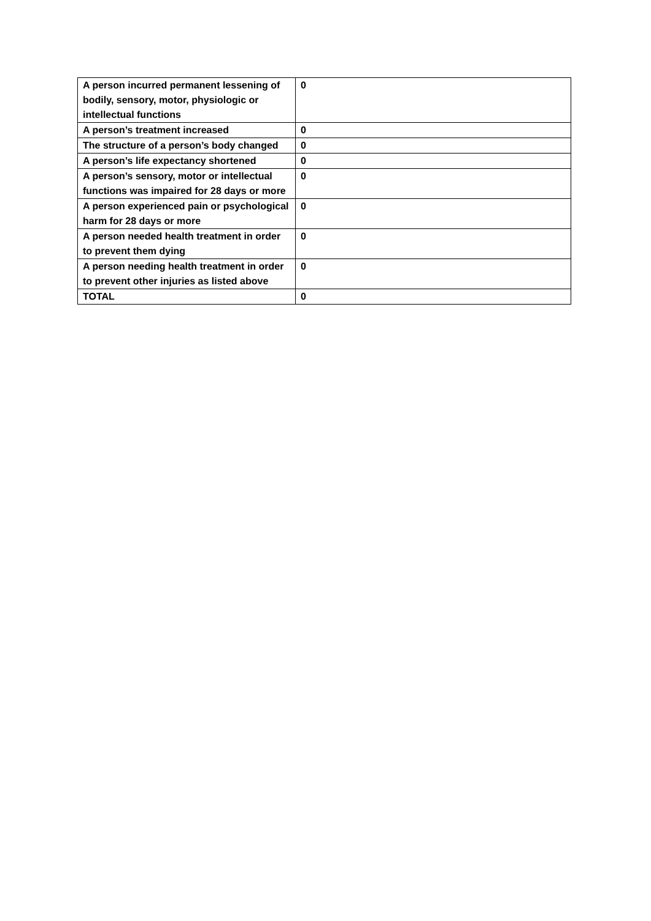| A person incurred permanent lessening of bodily, sensory, motor, physiologic or intellectual functions | 0 |
| A person’s treatment increased | 0 |
| The structure of a person’s body changed | 0 |
| A person’s life expectancy shortened | 0 |
| A person’s sensory, motor or intellectual functions was impaired for 28 days or more | 0 |
| A person experienced pain or psychological harm for 28 days or more | 0 |
| A person needed health treatment in order to prevent them dying | 0 |
| A person needing health treatment in order to prevent other injuries as listed above | 0 |
| TOTAL | 0 |